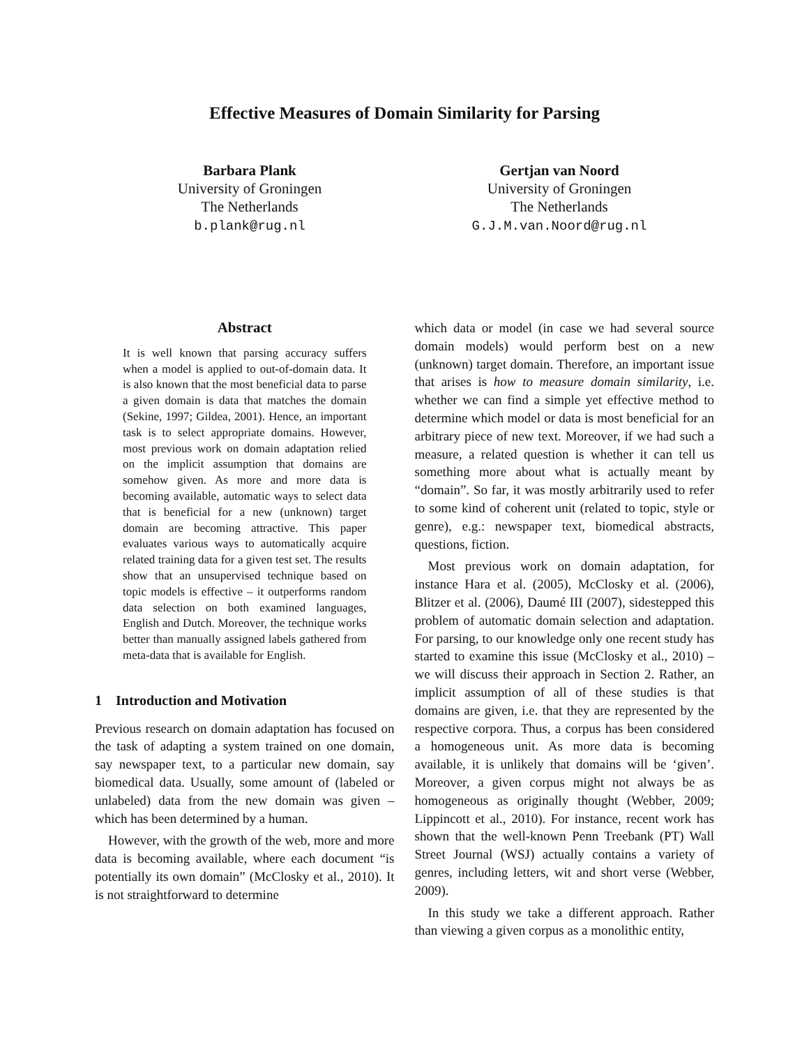Effective Measures of Domain Similarity for Parsing
Barbara Plank
University of Groningen
The Netherlands
b.plank@rug.nl
Gertjan van Noord
University of Groningen
The Netherlands
G.J.M.van.Noord@rug.nl
Abstract
It is well known that parsing accuracy suffers when a model is applied to out-of-domain data. It is also known that the most beneficial data to parse a given domain is data that matches the domain (Sekine, 1997; Gildea, 2001). Hence, an important task is to select appropriate domains. However, most previous work on domain adaptation relied on the implicit assumption that domains are somehow given. As more and more data is becoming available, automatic ways to select data that is beneficial for a new (unknown) target domain are becoming attractive. This paper evaluates various ways to automatically acquire related training data for a given test set. The results show that an unsupervised technique based on topic models is effective – it outperforms random data selection on both examined languages, English and Dutch. Moreover, the technique works better than manually assigned labels gathered from meta-data that is available for English.
1 Introduction and Motivation
Previous research on domain adaptation has focused on the task of adapting a system trained on one domain, say newspaper text, to a particular new domain, say biomedical data. Usually, some amount of (labeled or unlabeled) data from the new domain was given – which has been determined by a human.
However, with the growth of the web, more and more data is becoming available, where each document “is potentially its own domain” (McClosky et al., 2010). It is not straightforward to determine
which data or model (in case we had several source domain models) would perform best on a new (unknown) target domain. Therefore, an important issue that arises is how to measure domain similarity, i.e. whether we can find a simple yet effective method to determine which model or data is most beneficial for an arbitrary piece of new text. Moreover, if we had such a measure, a related question is whether it can tell us something more about what is actually meant by “domain”. So far, it was mostly arbitrarily used to refer to some kind of coherent unit (related to topic, style or genre), e.g.: newspaper text, biomedical abstracts, questions, fiction.
Most previous work on domain adaptation, for instance Hara et al. (2005), McClosky et al. (2006), Blitzer et al. (2006), Daumé III (2007), sidestepped this problem of automatic domain selection and adaptation. For parsing, to our knowledge only one recent study has started to examine this issue (McClosky et al., 2010) – we will discuss their approach in Section 2. Rather, an implicit assumption of all of these studies is that domains are given, i.e. that they are represented by the respective corpora. Thus, a corpus has been considered a homogeneous unit. As more data is becoming available, it is unlikely that domains will be ‘given’. Moreover, a given corpus might not always be as homogeneous as originally thought (Webber, 2009; Lippincott et al., 2010). For instance, recent work has shown that the well-known Penn Treebank (PT) Wall Street Journal (WSJ) actually contains a variety of genres, including letters, wit and short verse (Webber, 2009).
In this study we take a different approach. Rather than viewing a given corpus as a monolithic entity,